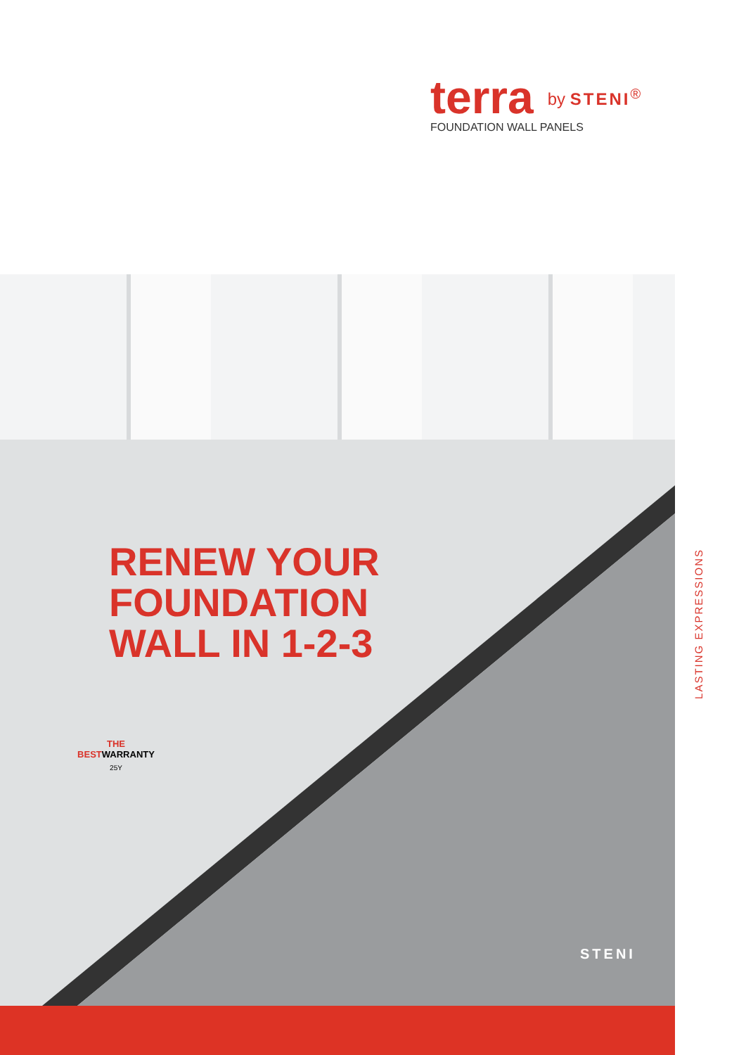terra by STENI<sup>®</sup>
FOUNDATION WALL PANELS
RENEW YOUR
FOUNDATION
WALL IN 1-2-3
THE BESTWARRANTY
25Y
STENI
LASTING EXPRESSIONS